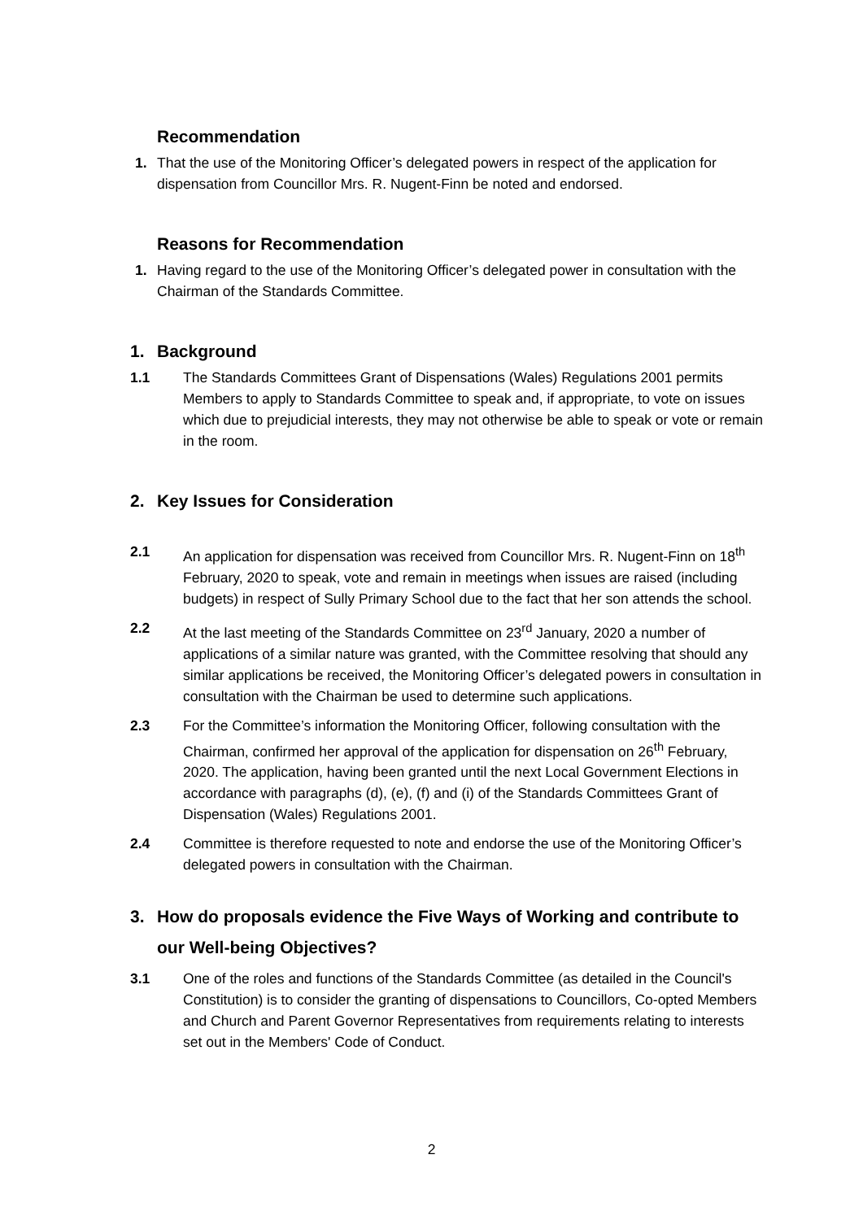Recommendation
1. That the use of the Monitoring Officer’s delegated powers in respect of the application for dispensation from Councillor Mrs. R. Nugent-Finn be noted and endorsed.
Reasons for Recommendation
1. Having regard to the use of the Monitoring Officer’s delegated power in consultation with the Chairman of the Standards Committee.
1. Background
1.1 The Standards Committees Grant of Dispensations (Wales) Regulations 2001 permits Members to apply to Standards Committee to speak and, if appropriate, to vote on issues which due to prejudicial interests, they may not otherwise be able to speak or vote or remain in the room.
2. Key Issues for Consideration
2.1 An application for dispensation was received from Councillor Mrs. R. Nugent-Finn on 18<sup>th</sup> February, 2020 to speak, vote and remain in meetings when issues are raised (including budgets) in respect of Sully Primary School due to the fact that her son attends the school.
2.2 At the last meeting of the Standards Committee on 23<sup>rd</sup> January, 2020 a number of applications of a similar nature was granted, with the Committee resolving that should any similar applications be received, the Monitoring Officer’s delegated powers in consultation in consultation with the Chairman be used to determine such applications.
2.3 For the Committee’s information the Monitoring Officer, following consultation with the Chairman, confirmed her approval of the application for dispensation on 26<sup>th</sup> February, 2020. The application, having been granted until the next Local Government Elections in accordance with paragraphs (d), (e), (f) and (i) of the Standards Committees Grant of Dispensation (Wales) Regulations 2001.
2.4 Committee is therefore requested to note and endorse the use of the Monitoring Officer’s delegated powers in consultation with the Chairman.
3. How do proposals evidence the Five Ways of Working and contribute to our Well-being Objectives?
3.1 One of the roles and functions of the Standards Committee (as detailed in the Council's Constitution) is to consider the granting of dispensations to Councillors, Co-opted Members and Church and Parent Governor Representatives from requirements relating to interests set out in the Members' Code of Conduct.
2